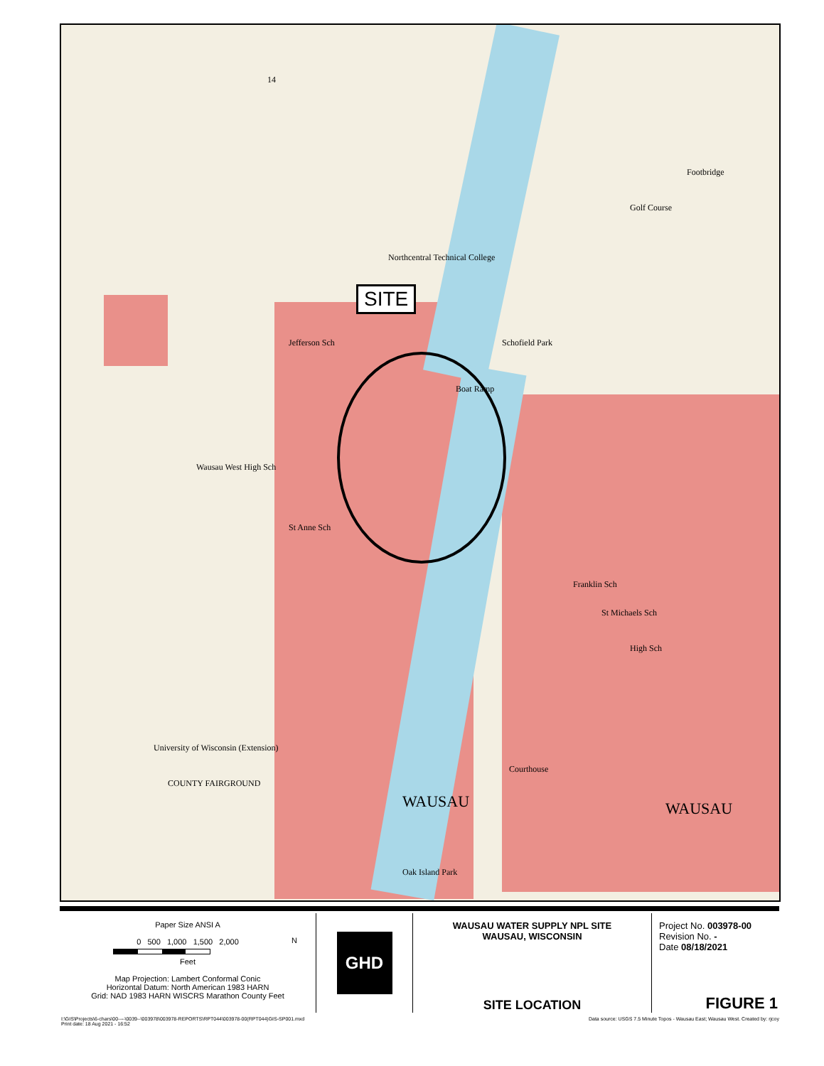14
Northcentral Technical College
Jefferson Sch Schofield Park
Boat Ramp
Footbridge
Golf Course
Wausau West High Sch
St Anne Sch
Franklin Sch
St Michaels Sch
High Sch
University of Wisconsin (Extension)
COUNTY FAIRGROUND
WAUSAU WAUSAU
Courthouse
Oak Island Park
SITE
Paper Size ANSI A
0 500 1,000 1,500 2,000
Feet
Map Projection: Lambert Conformal Conic
Horizontal Datum: North American 1983 HARN
Grid: NAD 1983 HARN WISCRS Marathon County Feet
N
GHD
WAUSAU WATER SUPPLY NPL SITE
WAUSAU, WISCONSIN
SITE LOCATION
Project No. 003978-00
Revision No. -
Date 08/18/2021
FIGURE 1
I:\GIS\Projects\6-chars\00----\0039--\003978\003978-REPORTS\RPT044\003978-00(RPT044)GIS-SP001.mxd
Print date: 18 Aug 2021 - 16:52 Data source: USGS 7.5 Minute Topos - Wausau East; Wausau West. Created by: rjcoy